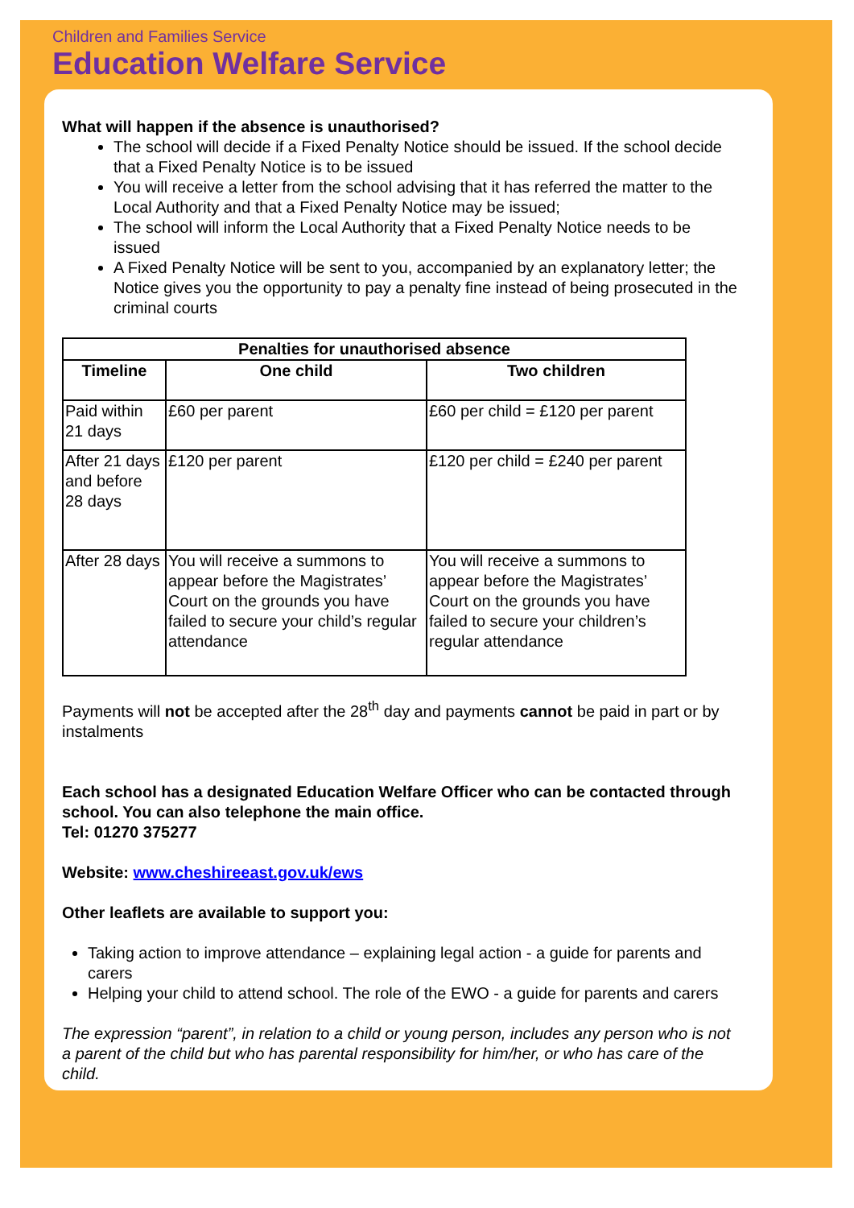Children and Families Service
Education Welfare Service
What will happen if the absence is unauthorised?
The school will decide if a Fixed Penalty Notice should be issued. If the school decide that a Fixed Penalty Notice is to be issued
You will receive a letter from the school advising that it has referred the matter to the Local Authority and that a Fixed Penalty Notice may be issued;
The school will inform the Local Authority that a Fixed Penalty Notice needs to be issued
A Fixed Penalty Notice will be sent to you, accompanied by an explanatory letter; the Notice gives you the opportunity to pay a penalty fine instead of being prosecuted in the criminal courts
| Penalties for unauthorised absence | | |
| --- | --- | --- |
| Timeline | One child | Two children |
| Paid within 21 days | £60 per parent | £60 per child = £120 per parent |
| After 21 days and before 28 days | £120 per parent | £120 per child = £240 per parent |
| After 28 days | You will receive a summons to appear before the Magistrates’ Court on the grounds you have failed to secure your child’s regular attendance | You will receive a summons to appear before the Magistrates’ Court on the grounds you have failed to secure your children’s regular attendance |
Payments will not be accepted after the 28<sup>th</sup> day and payments cannot be paid in part or by instalments
Each school has a designated Education Welfare Officer who can be contacted through school. You can also telephone the main office.
Tel: 01270 375277
Website: www.cheshireeast.gov.uk/ews
Other leaflets are available to support you:
Taking action to improve attendance – explaining legal action - a guide for parents and carers
Helping your child to attend school. The role of the EWO - a guide for parents and carers
The expression “parent”, in relation to a child or young person, includes any person who is not a parent of the child but who has parental responsibility for him/her, or who has care of the child.